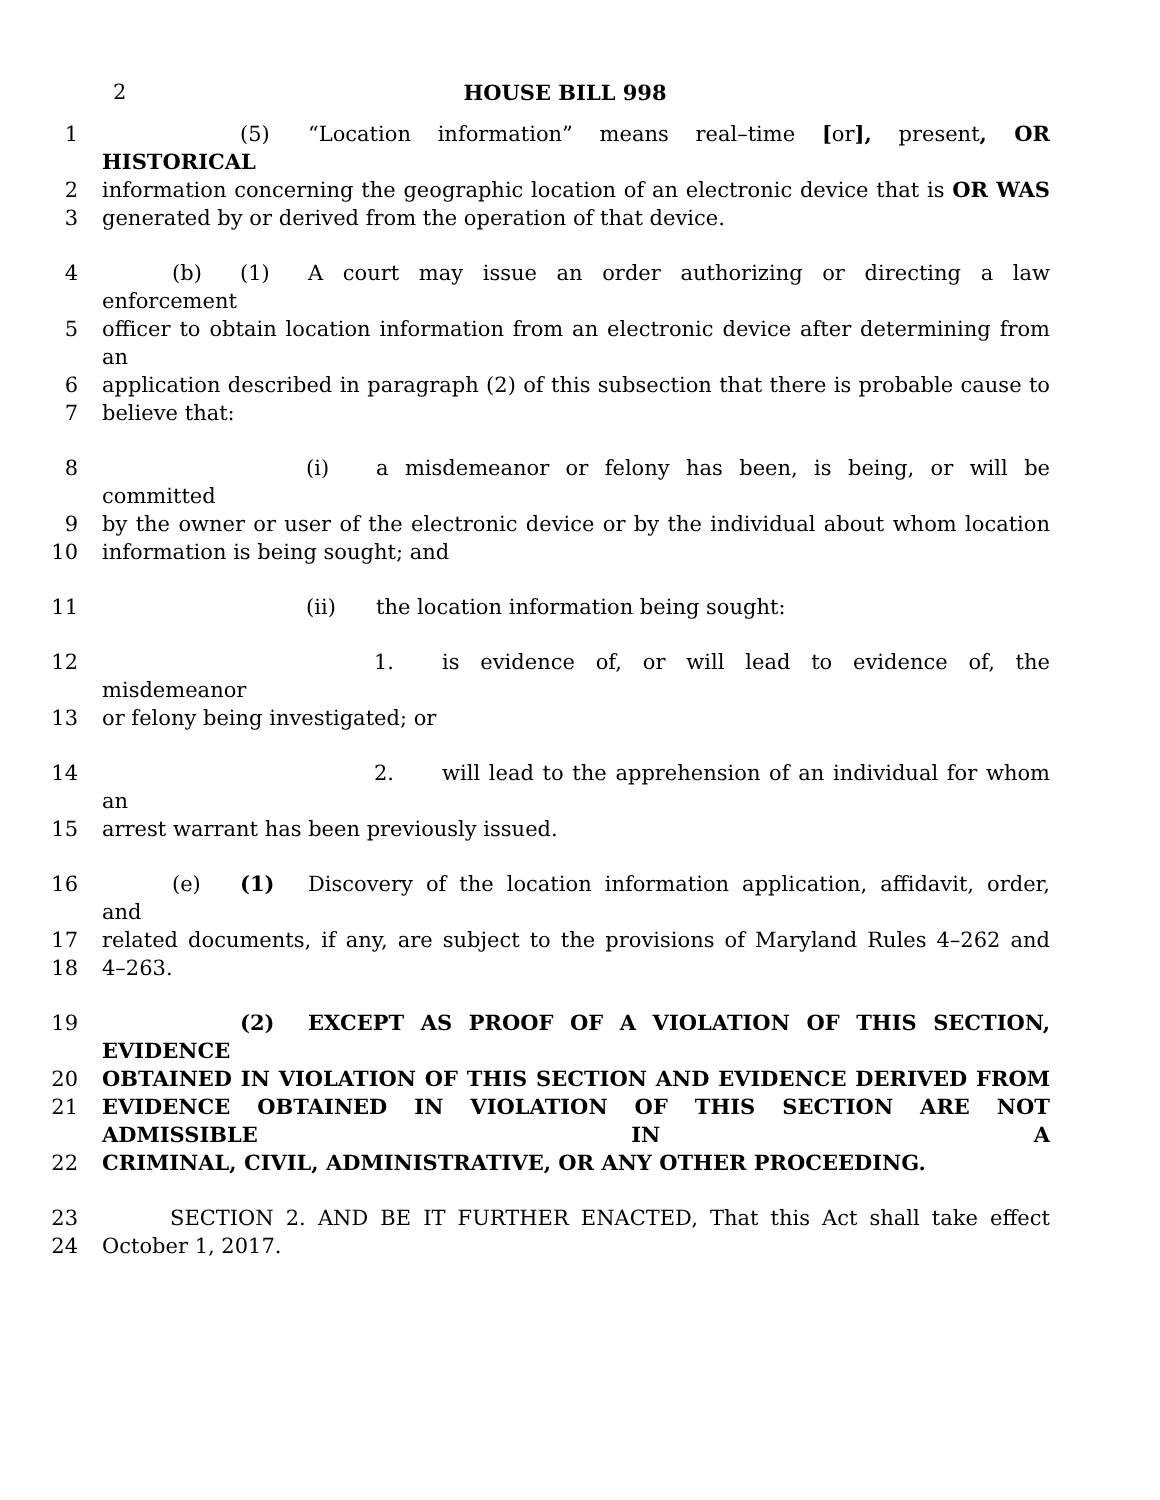2
HOUSE BILL 998
1 (5) “Location information” means real–time [or], present, OR HISTORICAL
2 information concerning the geographic location of an electronic device that is OR WAS
3 generated by or derived from the operation of that device.
4 (b) (1) A court may issue an order authorizing or directing a law enforcement
5 officer to obtain location information from an electronic device after determining from an
6 application described in paragraph (2) of this subsection that there is probable cause to
7 believe that:
8 (i) a misdemeanor or felony has been, is being, or will be committed
9 by the owner or user of the electronic device or by the individual about whom location
10 information is being sought; and
11 (ii) the location information being sought:
12 1. is evidence of, or will lead to evidence of, the misdemeanor
13 or felony being investigated; or
14 2. will lead to the apprehension of an individual for whom an
15 arrest warrant has been previously issued.
16 (e) (1) Discovery of the location information application, affidavit, order, and
17 related documents, if any, are subject to the provisions of Maryland Rules 4–262 and
18 4–263.
19 (2) EXCEPT AS PROOF OF A VIOLATION OF THIS SECTION, EVIDENCE
20 OBTAINED IN VIOLATION OF THIS SECTION AND EVIDENCE DERIVED FROM
21 EVIDENCE OBTAINED IN VIOLATION OF THIS SECTION ARE NOT ADMISSIBLE IN A
22 CRIMINAL, CIVIL, ADMINISTRATIVE, OR ANY OTHER PROCEEDING.
23 SECTION 2. AND BE IT FURTHER ENACTED, That this Act shall take effect
24 October 1, 2017.